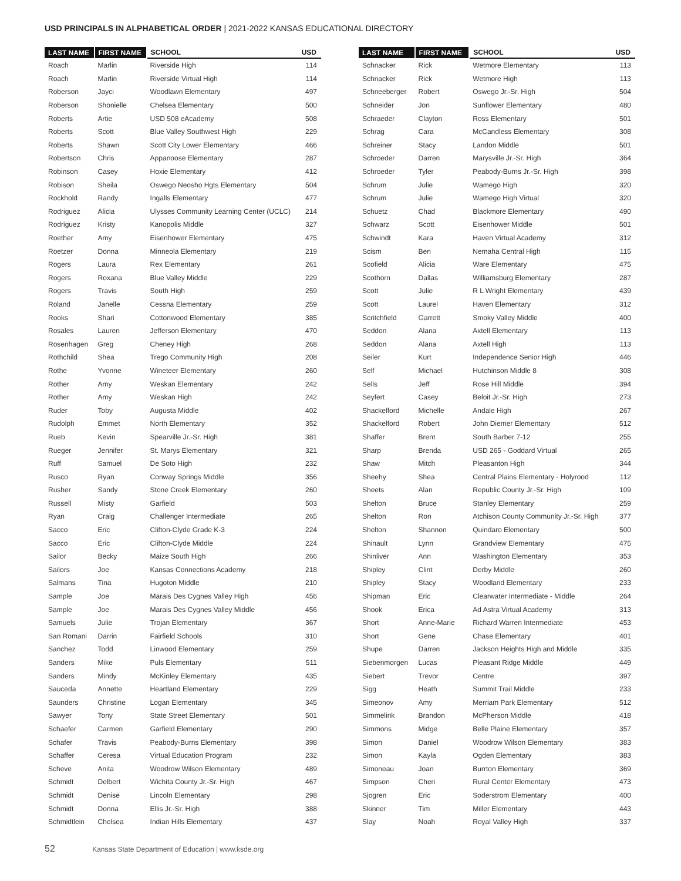USD PRINCIPALS IN ALPHABETICAL ORDER | 2021-2022 KANSAS EDUCATIONAL DIRECTORY
| LAST NAME | FIRST NAME | SCHOOL | USD |
| --- | --- | --- | --- |
| Roach | Marlin | Riverside High | 114 |
| Roach | Marlin | Riverside Virtual High | 114 |
| Roberson | Jayci | Woodlawn Elementary | 497 |
| Roberson | Shonielle | Chelsea Elementary | 500 |
| Roberts | Artie | USD 508 eAcademy | 508 |
| Roberts | Scott | Blue Valley Southwest High | 229 |
| Roberts | Shawn | Scott City Lower Elementary | 466 |
| Robertson | Chris | Appanoose Elementary | 287 |
| Robinson | Casey | Hoxie Elementary | 412 |
| Robison | Sheila | Oswego Neosho Hgts Elementary | 504 |
| Rockhold | Randy | Ingalls Elementary | 477 |
| Rodriguez | Alicia | Ulysses Community Learning Center (UCLC) | 214 |
| Rodriguez | Kristy | Kanopolis Middle | 327 |
| Roether | Amy | Eisenhower Elementary | 475 |
| Roetzer | Donna | Minneola Elementary | 219 |
| Rogers | Laura | Rex Elementary | 261 |
| Rogers | Roxana | Blue Valley Middle | 229 |
| Rogers | Travis | South High | 259 |
| Roland | Janelle | Cessna Elementary | 259 |
| Rooks | Shari | Cottonwood Elementary | 385 |
| Rosales | Lauren | Jefferson Elementary | 470 |
| Rosenhagen | Greg | Cheney High | 268 |
| Rothchild | Shea | Trego Community High | 208 |
| Rothe | Yvonne | Wineteer Elementary | 260 |
| Rother | Amy | Weskan Elementary | 242 |
| Rother | Amy | Weskan High | 242 |
| Ruder | Toby | Augusta Middle | 402 |
| Rudolph | Emmet | North Elementary | 352 |
| Rueb | Kevin | Spearville Jr.-Sr. High | 381 |
| Rueger | Jennifer | St. Marys Elementary | 321 |
| Ruff | Samuel | De Soto High | 232 |
| Rusco | Ryan | Conway Springs Middle | 356 |
| Rusher | Sandy | Stone Creek Elementary | 260 |
| Russell | Misty | Garfield | 503 |
| Ryan | Craig | Challenger Intermediate | 265 |
| Sacco | Eric | Clifton-Clyde Grade K-3 | 224 |
| Sacco | Eric | Clifton-Clyde Middle | 224 |
| Sailor | Becky | Maize South High | 266 |
| Sailors | Joe | Kansas Connections Academy | 218 |
| Salmans | Tina | Hugoton Middle | 210 |
| Sample | Joe | Marais Des Cygnes Valley High | 456 |
| Sample | Joe | Marais Des Cygnes Valley Middle | 456 |
| Samuels | Julie | Trojan Elementary | 367 |
| San Romani | Darrin | Fairfield Schools | 310 |
| Sanchez | Todd | Linwood Elementary | 259 |
| Sanders | Mike | Puls Elementary | 511 |
| Sanders | Mindy | McKinley Elementary | 435 |
| Sauceda | Annette | Heartland Elementary | 229 |
| Saunders | Christine | Logan Elementary | 345 |
| Sawyer | Tony | State Street Elementary | 501 |
| Schaefer | Carmen | Garfield Elementary | 290 |
| Schafer | Travis | Peabody-Burns Elementary | 398 |
| Schaffer | Ceresa | Virtual Education Program | 232 |
| Scheve | Anita | Woodrow Wilson Elementary | 489 |
| Schmidt | Delbert | Wichita County Jr.-Sr. High | 467 |
| Schmidt | Denise | Lincoln Elementary | 298 |
| Schmidt | Donna | Ellis Jr.-Sr. High | 388 |
| Schmidtlein | Chelsea | Indian Hills Elementary | 437 |
| LAST NAME | FIRST NAME | SCHOOL | USD |
| --- | --- | --- | --- |
| Schnacker | Rick | Wetmore Elementary | 113 |
| Schnacker | Rick | Wetmore High | 113 |
| Schneeberger | Robert | Oswego Jr.-Sr. High | 504 |
| Schneider | Jon | Sunflower Elementary | 480 |
| Schraeder | Clayton | Ross Elementary | 501 |
| Schrag | Cara | McCandless Elementary | 308 |
| Schreiner | Stacy | Landon Middle | 501 |
| Schroeder | Darren | Marysville Jr.-Sr. High | 364 |
| Schroeder | Tyler | Peabody-Burns Jr.-Sr. High | 398 |
| Schrum | Julie | Wamego High | 320 |
| Schrum | Julie | Wamego High Virtual | 320 |
| Schuetz | Chad | Blackmore Elementary | 490 |
| Schwarz | Scott | Eisenhower Middle | 501 |
| Schwindt | Kara | Haven Virtual Academy | 312 |
| Scism | Ben | Nemaha Central High | 115 |
| Scofield | Alicia | Ware Elementary | 475 |
| Scothorn | Dallas | Williamsburg Elementary | 287 |
| Scott | Julie | R L Wright Elementary | 439 |
| Scott | Laurel | Haven Elementary | 312 |
| Scritchfield | Garrett | Smoky Valley Middle | 400 |
| Seddon | Alana | Axtell Elementary | 113 |
| Seddon | Alana | Axtell High | 113 |
| Seiler | Kurt | Independence Senior High | 446 |
| Self | Michael | Hutchinson Middle 8 | 308 |
| Sells | Jeff | Rose Hill Middle | 394 |
| Seyfert | Casey | Beloit Jr.-Sr. High | 273 |
| Shackelford | Michelle | Andale High | 267 |
| Shackelford | Robert | John Diemer Elementary | 512 |
| Shaffer | Brent | South Barber 7-12 | 255 |
| Sharp | Brenda | USD 265 - Goddard Virtual | 265 |
| Shaw | Mitch | Pleasanton High | 344 |
| Sheehy | Shea | Central Plains Elementary - Holyrood | 112 |
| Sheets | Alan | Republic County Jr.-Sr. High | 109 |
| Shelton | Bruce | Stanley Elementary | 259 |
| Shelton | Ron | Atchison County Community Jr.-Sr. High | 377 |
| Shelton | Shannon | Quindaro Elementary | 500 |
| Shinault | Lynn | Grandview Elementary | 475 |
| Shinliver | Ann | Washington Elementary | 353 |
| Shipley | Clint | Derby Middle | 260 |
| Shipley | Stacy | Woodland Elementary | 233 |
| Shipman | Eric | Clearwater Intermediate - Middle | 264 |
| Shook | Erica | Ad Astra Virtual Academy | 313 |
| Short | Anne-Marie | Richard Warren Intermediate | 453 |
| Short | Gene | Chase Elementary | 401 |
| Shupe | Darren | Jackson Heights High and Middle | 335 |
| Siebenmorgen | Lucas | Pleasant Ridge Middle | 449 |
| Siebert | Trevor | Centre | 397 |
| Sigg | Heath | Summit Trail Middle | 233 |
| Simeonov | Amy | Merriam Park Elementary | 512 |
| Simmelink | Brandon | McPherson Middle | 418 |
| Simmons | Midge | Belle Plaine Elementary | 357 |
| Simon | Daniel | Woodrow Wilson Elementary | 383 |
| Simon | Kayla | Ogden Elementary | 383 |
| Simoneau | Joan | Burrton Elementary | 369 |
| Simpson | Cheri | Rural Center Elementary | 473 |
| Sjogren | Eric | Soderstrom Elementary | 400 |
| Skinner | Tim | Miller Elementary | 443 |
| Slay | Noah | Royal Valley High | 337 |
52 Kansas State Department of Education | www.ksde.org